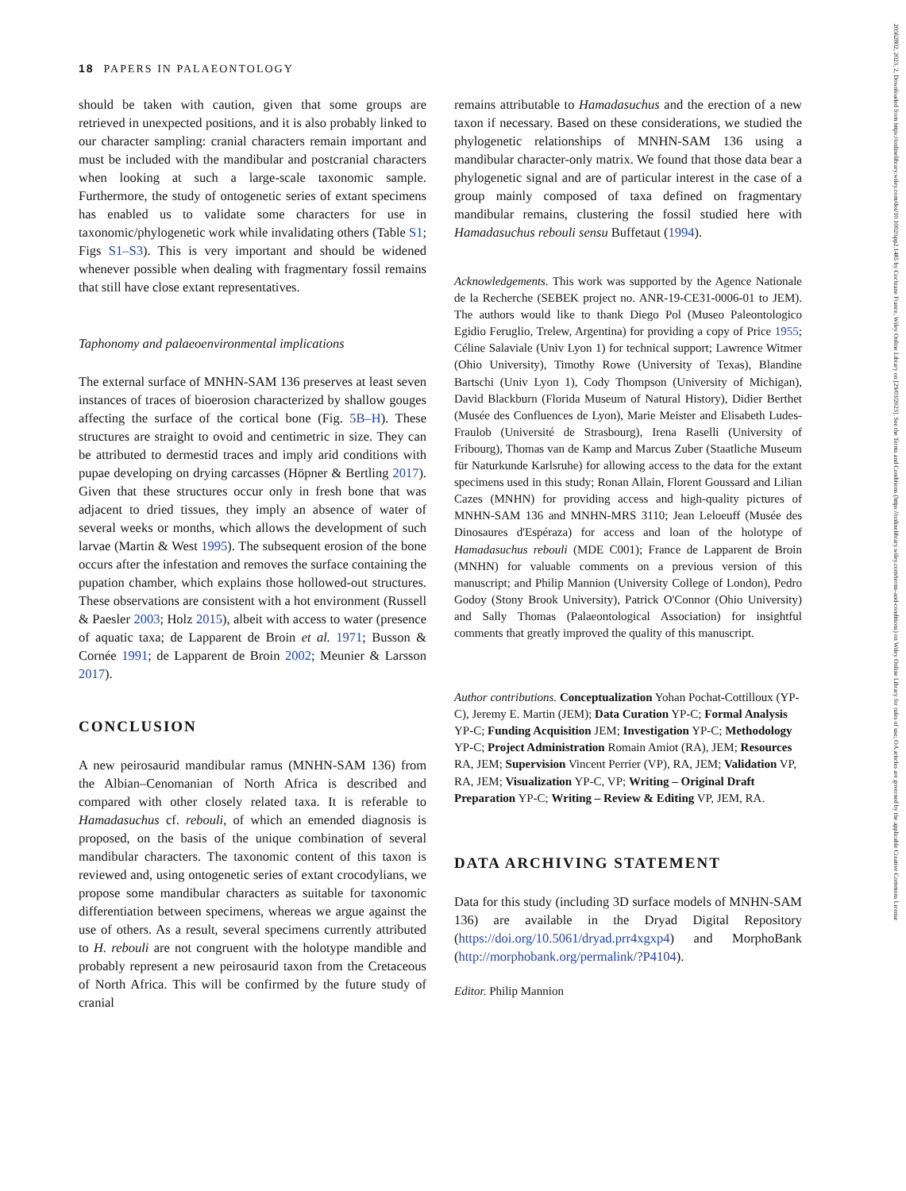18 PAPERS IN PALAEONTOLOGY
20562802, 2023, 2, Downloaded from https://onlinelibrary.wiley.com/doi/10.1002/spp2.1485 by Cochrane France, Wiley Online Library on [29/03/2023]. See the Terms and Conditions (https://onlinelibrary.wiley.com/terms-and-conditions) on Wiley Online Library for rules of use; OA articles are governed by the applicable Creative Commons License
should be taken with caution, given that some groups are retrieved in unexpected positions, and it is also probably linked to our character sampling: cranial characters remain important and must be included with the mandibular and postcranial characters when looking at such a large-scale taxonomic sample. Furthermore, the study of ontogenetic series of extant specimens has enabled us to validate some characters for use in taxonomic/phylogenetic work while invalidating others (Table S1; Figs S1–S3). This is very important and should be widened whenever possible when dealing with fragmentary fossil remains that still have close extant representatives.
Taphonomy and palaeoenvironmental implications
The external surface of MNHN-SAM 136 preserves at least seven instances of traces of bioerosion characterized by shallow gouges affecting the surface of the cortical bone (Fig. 5B–H). These structures are straight to ovoid and centimetric in size. They can be attributed to dermestid traces and imply arid conditions with pupae developing on drying carcasses (Höpner & Bertling 2017). Given that these structures occur only in fresh bone that was adjacent to dried tissues, they imply an absence of water of several weeks or months, which allows the development of such larvae (Martin & West 1995). The subsequent erosion of the bone occurs after the infestation and removes the surface containing the pupation chamber, which explains those hollowed-out structures. These observations are consistent with a hot environment (Russell & Paesler 2003; Holz 2015), albeit with access to water (presence of aquatic taxa; de Lapparent de Broin et al. 1971; Busson & Cornée 1991; de Lapparent de Broin 2002; Meunier & Larsson 2017).
CONCLUSION
A new peirosaurid mandibular ramus (MNHN-SAM 136) from the Albian–Cenomanian of North Africa is described and compared with other closely related taxa. It is referable to Hamadasuchus cf. rebouli, of which an emended diagnosis is proposed, on the basis of the unique combination of several mandibular characters. The taxonomic content of this taxon is reviewed and, using ontogenetic series of extant crocodylians, we propose some mandibular characters as suitable for taxonomic differentiation between specimens, whereas we argue against the use of others. As a result, several specimens currently attributed to H. rebouli are not congruent with the holotype mandible and probably represent a new peirosaurid taxon from the Cretaceous of North Africa. This will be confirmed by the future study of cranial
remains attributable to Hamadasuchus and the erection of a new taxon if necessary. Based on these considerations, we studied the phylogenetic relationships of MNHN-SAM 136 using a mandibular character-only matrix. We found that those data bear a phylogenetic signal and are of particular interest in the case of a group mainly composed of taxa defined on fragmentary mandibular remains, clustering the fossil studied here with Hamadasuchus rebouli sensu Buffetaut (1994).
Acknowledgements. This work was supported by the Agence Nationale de la Recherche (SEBEK project no. ANR-19-CE31-0006-01 to JEM). The authors would like to thank Diego Pol (Museo Paleontologico Egidio Feruglio, Trelew, Argentina) for providing a copy of Price 1955; Céline Salaviale (Univ Lyon 1) for technical support; Lawrence Witmer (Ohio University), Timothy Rowe (University of Texas), Blandine Bartschi (Univ Lyon 1), Cody Thompson (University of Michigan), David Blackburn (Florida Museum of Natural History), Didier Berthet (Musée des Confluences de Lyon), Marie Meister and Elisabeth Ludes-Fraulob (Université de Strasbourg), Irena Raselli (University of Fribourg), Thomas van de Kamp and Marcus Zuber (Staatliche Museum für Naturkunde Karlsruhe) for allowing access to the data for the extant specimens used in this study; Ronan Allain, Florent Goussard and Lilian Cazes (MNHN) for providing access and high-quality pictures of MNHN-SAM 136 and MNHN-MRS 3110; Jean Leloeuff (Musée des Dinosaures d'Espéraza) for access and loan of the holotype of Hamadasuchus rebouli (MDE C001); France de Lapparent de Broin (MNHN) for valuable comments on a previous version of this manuscript; and Philip Mannion (University College of London), Pedro Godoy (Stony Brook University), Patrick O'Connor (Ohio University) and Sally Thomas (Palaeontological Association) for insightful comments that greatly improved the quality of this manuscript.
Author contributions. Conceptualization Yohan Pochat-Cottilloux (YP-C), Jeremy E. Martin (JEM); Data Curation YP-C; Formal Analysis YP-C; Funding Acquisition JEM; Investigation YP-C; Methodology YP-C; Project Administration Romain Amiot (RA), JEM; Resources RA, JEM; Supervision Vincent Perrier (VP), RA, JEM; Validation VP, RA, JEM; Visualization YP-C, VP; Writing – Original Draft Preparation YP-C; Writing – Review & Editing VP, JEM, RA.
DATA ARCHIVING STATEMENT
Data for this study (including 3D surface models of MNHN-SAM 136) are available in the Dryad Digital Repository (https://doi.org/10.5061/dryad.prr4xgxp4) and MorphoBank (http://morphobank.org/permalink/?P4104).
Editor. Philip Mannion